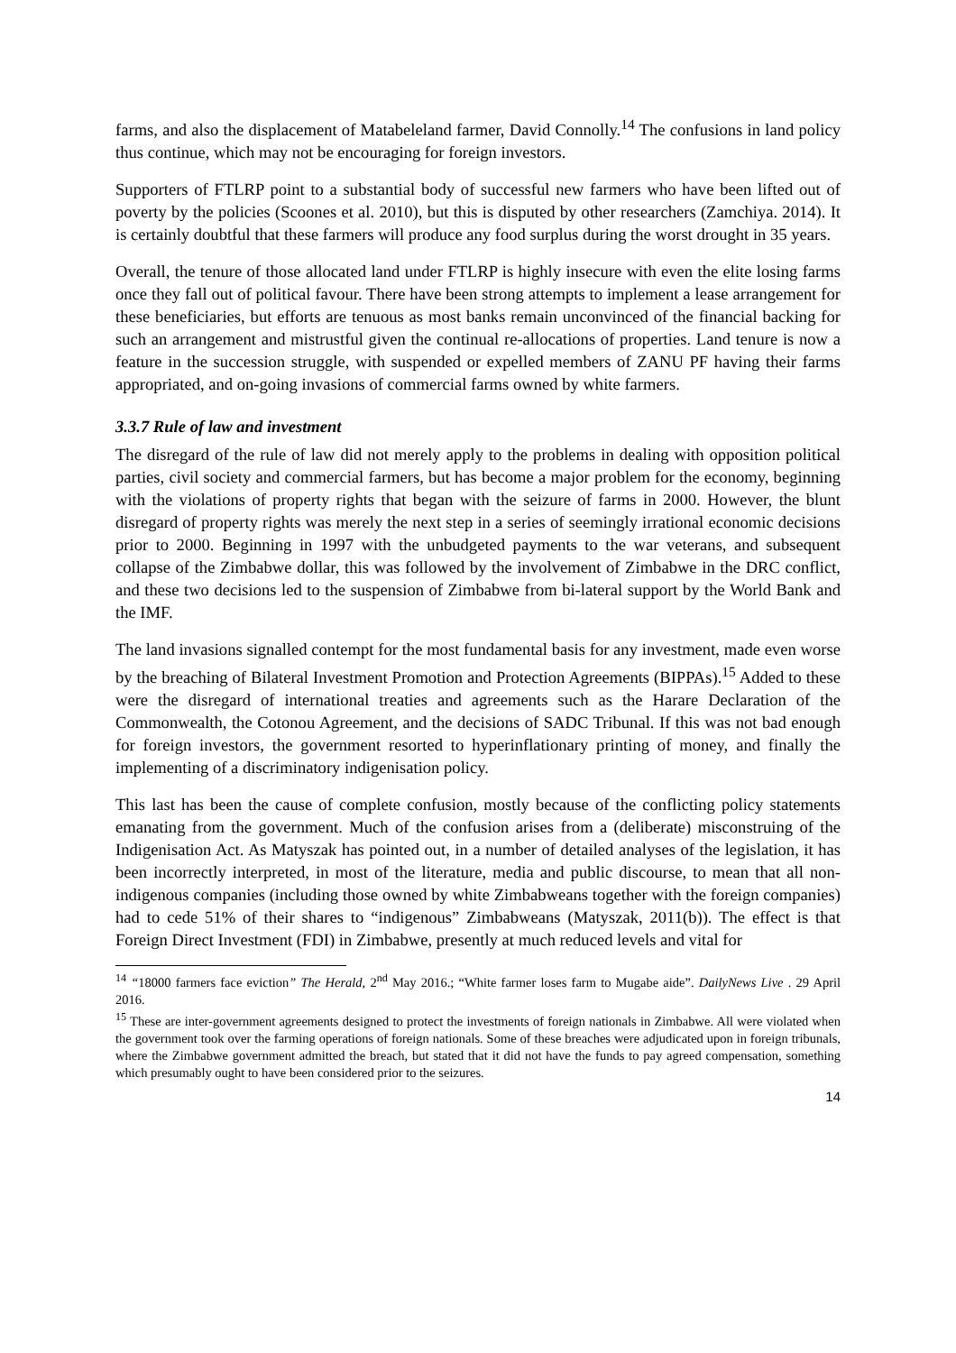farms, and also the displacement of Matabeleland farmer, David Connolly.<sup>14</sup> The confusions in land policy thus continue, which may not be encouraging for foreign investors.
Supporters of FTLRP point to a substantial body of successful new farmers who have been lifted out of poverty by the policies (Scoones et al. 2010), but this is disputed by other researchers (Zamchiya. 2014). It is certainly doubtful that these farmers will produce any food surplus during the worst drought in 35 years.
Overall, the tenure of those allocated land under FTLRP is highly insecure with even the elite losing farms once they fall out of political favour. There have been strong attempts to implement a lease arrangement for these beneficiaries, but efforts are tenuous as most banks remain unconvinced of the financial backing for such an arrangement and mistrustful given the continual re-allocations of properties. Land tenure is now a feature in the succession struggle, with suspended or expelled members of ZANU PF having their farms appropriated, and on-going invasions of commercial farms owned by white farmers.
3.3.7 Rule of law and investment
The disregard of the rule of law did not merely apply to the problems in dealing with opposition political parties, civil society and commercial farmers, but has become a major problem for the economy, beginning with the violations of property rights that began with the seizure of farms in 2000. However, the blunt disregard of property rights was merely the next step in a series of seemingly irrational economic decisions prior to 2000. Beginning in 1997 with the unbudgeted payments to the war veterans, and subsequent collapse of the Zimbabwe dollar, this was followed by the involvement of Zimbabwe in the DRC conflict, and these two decisions led to the suspension of Zimbabwe from bi-lateral support by the World Bank and the IMF.
The land invasions signalled contempt for the most fundamental basis for any investment, made even worse by the breaching of Bilateral Investment Promotion and Protection Agreements (BIPPAs).<sup>15</sup> Added to these were the disregard of international treaties and agreements such as the Harare Declaration of the Commonwealth, the Cotonou Agreement, and the decisions of SADC Tribunal. If this was not bad enough for foreign investors, the government resorted to hyperinflationary printing of money, and finally the implementing of a discriminatory indigenisation policy.
This last has been the cause of complete confusion, mostly because of the conflicting policy statements emanating from the government. Much of the confusion arises from a (deliberate) misconstruing of the Indigenisation Act. As Matyszak has pointed out, in a number of detailed analyses of the legislation, it has been incorrectly interpreted, in most of the literature, media and public discourse, to mean that all non-indigenous companies (including those owned by white Zimbabweans together with the foreign companies) had to cede 51% of their shares to “indigenous” Zimbabweans (Matyszak, 2011(b)). The effect is that Foreign Direct Investment (FDI) in Zimbabwe, presently at much reduced levels and vital for
<sup>14</sup> “18000 farmers face eviction” The Herald, 2<sup>nd</sup> May 2016.; “White farmer loses farm to Mugabe aide”. DailyNews Live . 29 April 2016.
<sup>15</sup> These are inter-government agreements designed to protect the investments of foreign nationals in Zimbabwe. All were violated when the government took over the farming operations of foreign nationals. Some of these breaches were adjudicated upon in foreign tribunals, where the Zimbabwe government admitted the breach, but stated that it did not have the funds to pay agreed compensation, something which presumably ought to have been considered prior to the seizures.
14